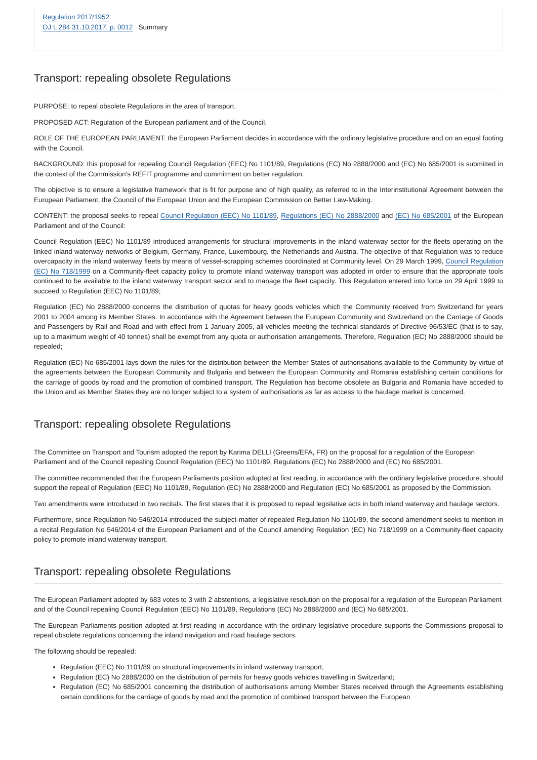Regulation 2017/1952
OJ L 284 31.10.2017, p. 0012 Summary
Transport: repealing obsolete Regulations
PURPOSE: to repeal obsolete Regulations in the area of transport.
PROPOSED ACT: Regulation of the European parliament and of the Council.
ROLE OF THE EUROPEAN PARLIAMENT: the European Parliament decides in accordance with the ordinary legislative procedure and on an equal footing with the Council.
BACKGROUND: this proposal for repealing Council Regulation (EEC) No 1101/89, Regulations (EC) No 2888/2000 and (EC) No 685/2001 is submitted in the context of the Commission's REFIT programme and commitment on better regulation.
The objective is to ensure a legislative framework that is fit for purpose and of high quality, as referred to in the Interinstitutional Agreement between the European Parliament, the Council of the European Union and the European Commission on Better Law-Making.
CONTENT: the proposal seeks to repeal Council Regulation (EEC) No 1101/89, Regulations (EC) No 2888/2000 and (EC) No 685/2001 of the European Parliament and of the Council:
Council Regulation (EEC) No 1101/89 introduced arrangements for structural improvements in the inland waterway sector for the fleets operating on the linked inland waterway networks of Belgium, Germany, France, Luxembourg, the Netherlands and Austria. The objective of that Regulation was to reduce overcapacity in the inland waterway fleets by means of vessel-scrapping schemes coordinated at Community level. On 29 March 1999, Council Regulation (EC) No 718/1999 on a Community-fleet capacity policy to promote inland waterway transport was adopted in order to ensure that the appropriate tools continued to be available to the inland waterway transport sector and to manage the fleet capacity. This Regulation entered into force on 29 April 1999 to succeed to Regulation (EEC) No 1101/89;
Regulation (EC) No 2888/2000 concerns the distribution of quotas for heavy goods vehicles which the Community received from Switzerland for years 2001 to 2004 among its Member States. In accordance with the Agreement between the European Community and Switzerland on the Carriage of Goods and Passengers by Rail and Road and with effect from 1 January 2005, all vehicles meeting the technical standards of Directive 96/53/EC (that is to say, up to a maximum weight of 40 tonnes) shall be exempt from any quota or authorisation arrangements. Therefore, Regulation (EC) No 2888/2000 should be repealed;
Regulation (EC) No 685/2001 lays down the rules for the distribution between the Member States of authorisations available to the Community by virtue of the agreements between the European Community and Bulgaria and between the European Community and Romania establishing certain conditions for the carriage of goods by road and the promotion of combined transport. The Regulation has become obsolete as Bulgaria and Romania have acceded to the Union and as Member States they are no longer subject to a system of authorisations as far as access to the haulage market is concerned.
Transport: repealing obsolete Regulations
The Committee on Transport and Tourism adopted the report by Karima DELLI (Greens/EFA, FR) on the proposal for a regulation of the European Parliament and of the Council repealing Council Regulation (EEC) No 1101/89, Regulations (EC) No 2888/2000 and (EC) No 685/2001.
The committee recommended that the European Parliaments position adopted at first reading, in accordance with the ordinary legislative procedure, should support the repeal of Regulation (EEC) No 1101/89, Regulation (EC) No 2888/2000 and Regulation (EC) No 685/2001 as proposed by the Commission.
Two amendments were introduced in two recitals. The first states that it is proposed to repeal legislative acts in both inland waterway and haulage sectors.
Furthermore, since Regulation No 546/2014 introduced the subject-matter of repealed Regulation No 1101/89, the second amendment seeks to mention in a recital Regulation No 546/2014 of the European Parliament and of the Council amending Regulation (EC) No 718/1999 on a Community-fleet capacity policy to promote inland waterway transport.
Transport: repealing obsolete Regulations
The European Parliament adopted by 683 votes to 3 with 2 abstentions, a legislative resolution on the proposal for a regulation of the European Parliament and of the Council repealing Council Regulation (EEC) No 1101/89, Regulations (EC) No 2888/2000 and (EC) No 685/2001.
The European Parliaments position adopted at first reading in accordance with the ordinary legislative procedure supports the Commissions proposal to repeal obsolete regulations concerning the inland navigation and road haulage sectors.
The following should be repealed:
Regulation (EEC) No 1101/89 on structural improvements in inland waterway transport;
Regulation (EC) No 2888/2000 on the distribution of permits for heavy goods vehicles travelling in Switzerland;
Regulation (EC) No 685/2001 concerning the distribution of authorisations among Member States received through the Agreements establishing certain conditions for the carriage of goods by road and the promotion of combined transport between the European